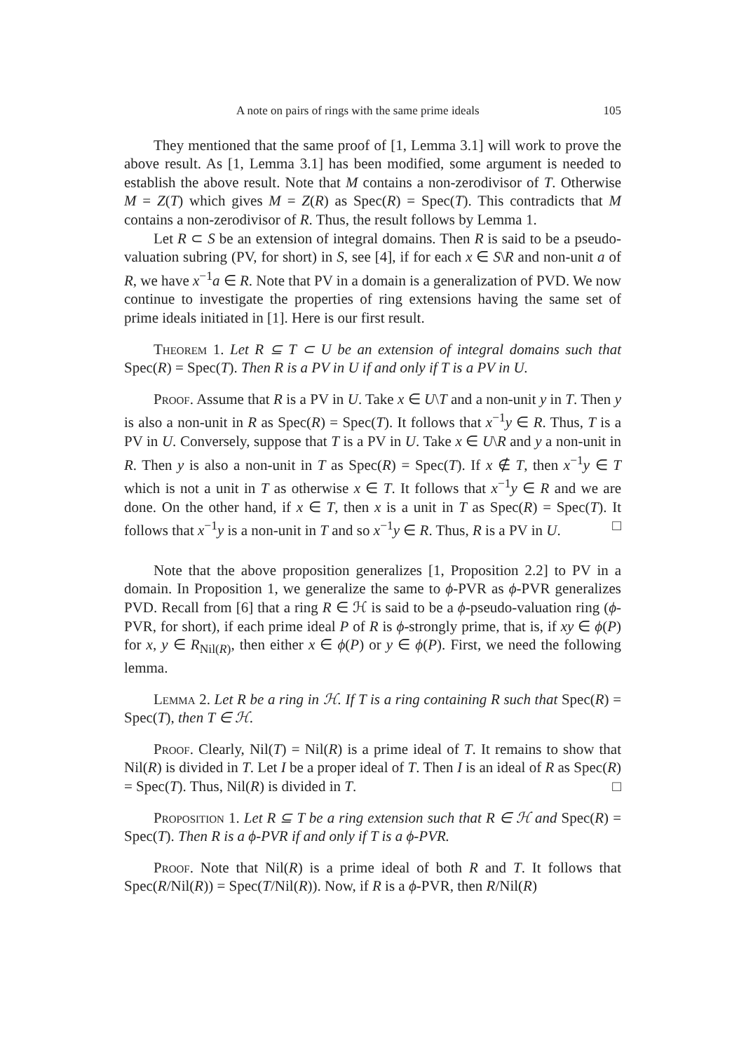A note on pairs of rings with the same prime ideals 105
They mentioned that the same proof of [1, Lemma 3.1] will work to prove the above result. As [1, Lemma 3.1] has been modified, some argument is needed to establish the above result. Note that M contains a non-zerodivisor of T. Otherwise M = Z(T) which gives M = Z(R) as Spec(R) = Spec(T). This contradicts that M contains a non-zerodivisor of R. Thus, the result follows by Lemma 1.
Let R ⊂ S be an extension of integral domains. Then R is said to be a pseudo-valuation subring (PV, for short) in S, see [4], if for each x ∈ S\R and non-unit a of R, we have x<sup>−1</sup>a ∈ R. Note that PV in a domain is a generalization of PVD. We now continue to investigate the properties of ring extensions having the same set of prime ideals initiated in [1]. Here is our first result.
Theorem 1. Let R ⊆ T ⊂ U be an extension of integral domains such that Spec(R) = Spec(T). Then R is a PV in U if and only if T is a PV in U.
Proof. Assume that R is a PV in U. Take x ∈ U\T and a non-unit y in T. Then y is also a non-unit in R as Spec(R) = Spec(T). It follows that x<sup>−1</sup>y ∈ R. Thus, T is a PV in U. Conversely, suppose that T is a PV in U. Take x ∈ U\R and y a non-unit in R. Then y is also a non-unit in T as Spec(R) = Spec(T). If x ∉ T, then x<sup>−1</sup>y ∈ T which is not a unit in T as otherwise x ∈ T. It follows that x<sup>−1</sup>y ∈ R and we are done. On the other hand, if x ∈ T, then x is a unit in T as Spec(R) = Spec(T). It follows that x<sup>−1</sup>y is a non-unit in T and so x<sup>−1</sup>y ∈ R. Thus, R is a PV in U. □
Note that the above proposition generalizes [1, Proposition 2.2] to PV in a domain. In Proposition 1, we generalize the same to ϕ-PVR as ϕ-PVR generalizes PVD. Recall from [6] that a ring R ∈ ℋ is said to be a ϕ-pseudo-valuation ring (ϕ-PVR, for short), if each prime ideal P of R is ϕ-strongly prime, that is, if xy ∈ ϕ(P) for x, y ∈ R<sub>Nil(R)</sub>, then either x ∈ ϕ(P) or y ∈ ϕ(P). First, we need the following lemma.
Lemma 2. Let R be a ring in ℋ. If T is a ring containing R such that Spec(R) = Spec(T), then T ∈ ℋ.
Proof. Clearly, Nil(T) = Nil(R) is a prime ideal of T. It remains to show that Nil(R) is divided in T. Let I be a proper ideal of T. Then I is an ideal of R as Spec(R) = Spec(T). Thus, Nil(R) is divided in T. □
Proposition 1. Let R ⊆ T be a ring extension such that R ∈ ℋ and Spec(R) = Spec(T). Then R is a ϕ-PVR if and only if T is a ϕ-PVR.
Proof. Note that Nil(R) is a prime ideal of both R and T. It follows that Spec(R/Nil(R)) = Spec(T/Nil(R)). Now, if R is a ϕ-PVR, then R/Nil(R)